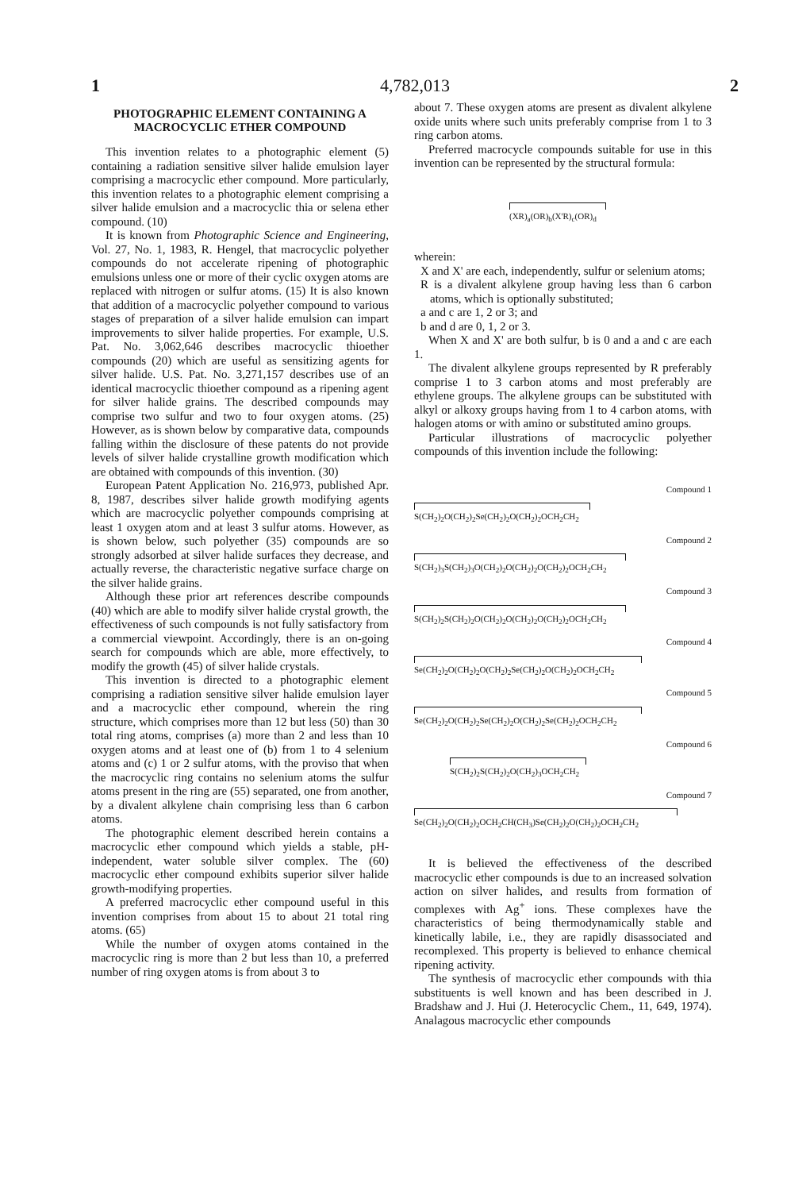1 4,782,013 2
PHOTOGRAPHIC ELEMENT CONTAINING A MACROCYCLIC ETHER COMPOUND
This invention relates to a photographic element (5) containing a radiation sensitive silver halide emulsion layer comprising a macrocyclic ether compound. More particularly, this invention relates to a photographic element comprising a silver halide emulsion and a macrocyclic thia or selena ether compound. (10)
It is known from Photographic Science and Engineering, Vol. 27, No. 1, 1983, R. Hengel, that macrocyclic polyether compounds do not accelerate ripening of photographic emulsions unless one or more of their cyclic oxygen atoms are replaced with nitrogen or sulfur atoms. (15) It is also known that addition of a macrocyclic polyether compound to various stages of preparation of a silver halide emulsion can impart improvements to silver halide properties. For example, U.S. Pat. No. 3,062,646 describes macrocyclic thioether compounds (20) which are useful as sensitizing agents for silver halide. U.S. Pat. No. 3,271,157 describes use of an identical macrocyclic thioether compound as a ripening agent for silver halide grains. The described compounds may comprise two sulfur and two to four oxygen atoms. (25) However, as is shown below by comparative data, compounds falling within the disclosure of these patents do not provide levels of silver halide crystalline growth modification which are obtained with compounds of this invention. (30)
European Patent Application No. 216,973, published Apr. 8, 1987, describes silver halide growth modifying agents which are macrocyclic polyether compounds comprising at least 1 oxygen atom and at least 3 sulfur atoms. However, as is shown below, such polyether (35) compounds are so strongly adsorbed at silver halide surfaces they decrease, and actually reverse, the characteristic negative surface charge on the silver halide grains.
Although these prior art references describe compounds (40) which are able to modify silver halide crystal growth, the effectiveness of such compounds is not fully satisfactory from a commercial viewpoint. Accordingly, there is an on-going search for compounds which are able, more effectively, to modify the growth (45) of silver halide crystals.
This invention is directed to a photographic element comprising a radiation sensitive silver halide emulsion layer and a macrocyclic ether compound, wherein the ring structure, which comprises more than 12 but less (50) than 30 total ring atoms, comprises (a) more than 2 and less than 10 oxygen atoms and at least one of (b) from 1 to 4 selenium atoms and (c) 1 or 2 sulfur atoms, with the proviso that when the macrocyclic ring contains no selenium atoms the sulfur atoms present in the ring are (55) separated, one from another, by a divalent alkylene chain comprising less than 6 carbon atoms.
The photographic element described herein contains a macrocyclic ether compound which yields a stable, pH-independent, water soluble silver complex. The (60) macrocyclic ether compound exhibits superior silver halide growth-modifying properties.
A preferred macrocyclic ether compound useful in this invention comprises from about 15 to about 21 total ring atoms. (65)
While the number of oxygen atoms contained in the macrocyclic ring is more than 2 but less than 10, a preferred number of ring oxygen atoms is from about 3 to
about 7. These oxygen atoms are present as divalent alkylene oxide units where such units preferably comprise from 1 to 3 ring carbon atoms.
Preferred macrocycle compounds suitable for use in this invention can be represented by the structural formula:
(XR)<sub>a</sub>(OR)<sub>b</sub>(X'R)<sub>c</sub>(OR)<sub>d</sub>
wherein:
X and X' are each, independently, sulfur or selenium atoms;
R is a divalent alkylene group having less than 6 carbon atoms, which is optionally substituted;
a and c are 1, 2 or 3; and
b and d are 0, 1, 2 or 3.
When X and X' are both sulfur, b is 0 and a and c are each 1.
The divalent alkylene groups represented by R preferably comprise 1 to 3 carbon atoms and most preferably are ethylene groups. The alkylene groups can be substituted with alkyl or alkoxy groups having from 1 to 4 carbon atoms, with halogen atoms or with amino or substituted amino groups.
Particular illustrations of macrocyclic polyether compounds of this invention include the following:
Compound 1
S(CH<sub>2</sub>)<sub>2</sub>O(CH<sub>2</sub>)<sub>2</sub>Se(CH<sub>2</sub>)<sub>2</sub>O(CH<sub>2</sub>)<sub>2</sub>OCH<sub>2</sub>CH<sub>2</sub>
Compound 2
S(CH<sub>2</sub>)<sub>3</sub>S(CH<sub>2</sub>)<sub>3</sub>O(CH<sub>2</sub>)<sub>2</sub>O(CH<sub>2</sub>)<sub>2</sub>O(CH<sub>2</sub>)<sub>2</sub>OCH<sub>2</sub>CH<sub>2</sub>
Compound 3
S(CH<sub>2</sub>)<sub>2</sub>S(CH<sub>2</sub>)<sub>2</sub>O(CH<sub>2</sub>)<sub>2</sub>O(CH<sub>2</sub>)<sub>2</sub>O(CH<sub>2</sub>)<sub>2</sub>OCH<sub>2</sub>CH<sub>2</sub>
Compound 4
Se(CH<sub>2</sub>)<sub>2</sub>O(CH<sub>2</sub>)<sub>2</sub>O(CH<sub>2</sub>)<sub>2</sub>Se(CH<sub>2</sub>)<sub>2</sub>O(CH<sub>2</sub>)<sub>2</sub>OCH<sub>2</sub>CH<sub>2</sub>
Compound 5
Se(CH<sub>2</sub>)<sub>2</sub>O(CH<sub>2</sub>)<sub>2</sub>Se(CH<sub>2</sub>)<sub>2</sub>O(CH<sub>2</sub>)<sub>2</sub>Se(CH<sub>2</sub>)<sub>2</sub>OCH<sub>2</sub>CH<sub>2</sub>
Compound 6
S(CH<sub>2</sub>)<sub>2</sub>S(CH<sub>2</sub>)<sub>2</sub>O(CH<sub>2</sub>)<sub>3</sub>OCH<sub>2</sub>CH<sub>2</sub>
Compound 7
Se(CH<sub>2</sub>)<sub>2</sub>O(CH<sub>2</sub>)<sub>2</sub>OCH<sub>2</sub>CH(CH<sub>3</sub>)Se(CH<sub>2</sub>)<sub>2</sub>O(CH<sub>2</sub>)<sub>2</sub>OCH<sub>2</sub>CH<sub>2</sub>
It is believed the effectiveness of the described macrocyclic ether compounds is due to an increased solvation action on silver halides, and results from formation of complexes with Ag<sup>+</sup> ions. These complexes have the characteristics of being thermodynamically stable and kinetically labile, i.e., they are rapidly disassociated and recomplexed. This property is believed to enhance chemical ripening activity.
The synthesis of macrocyclic ether compounds with thia substituents is well known and has been described in J. Bradshaw and J. Hui (J. Heterocyclic Chem., 11, 649, 1974). Analagous macrocyclic ether compounds